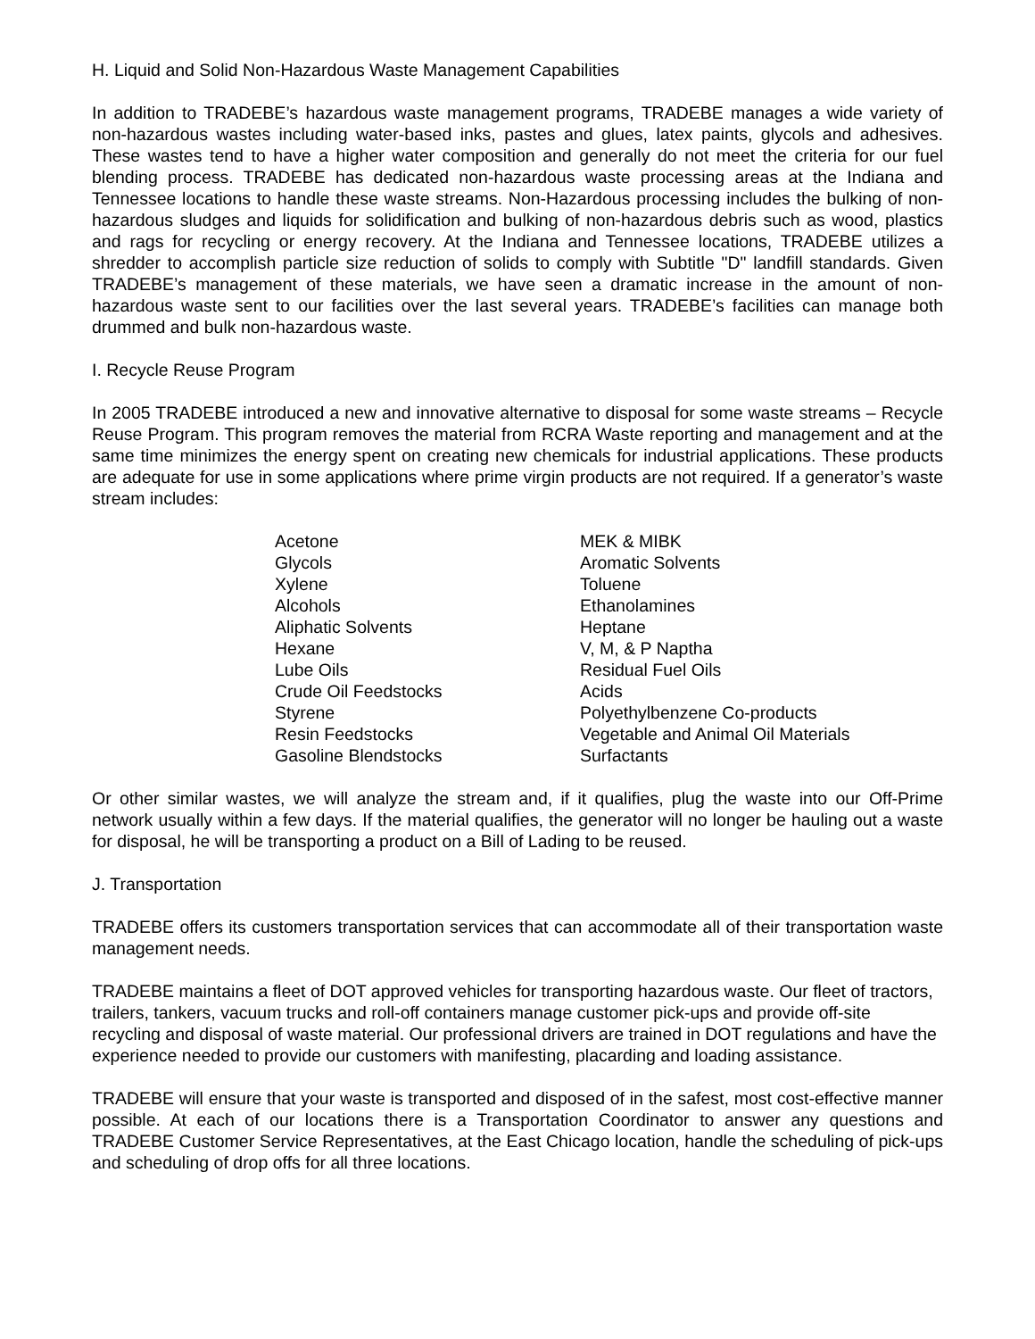H. Liquid and Solid Non-Hazardous Waste Management Capabilities
In addition to TRADEBE’s hazardous waste management programs, TRADEBE manages a wide variety of non-hazardous wastes including water-based inks, pastes and glues, latex paints, glycols and adhesives. These wastes tend to have a higher water composition and generally do not meet the criteria for our fuel blending process. TRADEBE has dedicated non-hazardous waste processing areas at the Indiana and Tennessee locations to handle these waste streams. Non-Hazardous processing includes the bulking of non-hazardous sludges and liquids for solidification and bulking of non-hazardous debris such as wood, plastics and rags for recycling or energy recovery. At the Indiana and Tennessee locations, TRADEBE utilizes a shredder to accomplish particle size reduction of solids to comply with Subtitle "D" landfill standards. Given TRADEBE’s management of these materials, we have seen a dramatic increase in the amount of non-hazardous waste sent to our facilities over the last several years. TRADEBE’s facilities can manage both drummed and bulk non-hazardous waste.
I. Recycle Reuse Program
In 2005 TRADEBE introduced a new and innovative alternative to disposal for some waste streams – Recycle Reuse Program. This program removes the material from RCRA Waste reporting and management and at the same time minimizes the energy spent on creating new chemicals for industrial applications. These products are adequate for use in some applications where prime virgin products are not required. If a generator’s waste stream includes:
| Acetone | MEK & MIBK |
| Glycols | Aromatic Solvents |
| Xylene | Toluene |
| Alcohols | Ethanolamines |
| Aliphatic Solvents | Heptane |
| Hexane | V, M, & P Naptha |
| Lube Oils | Residual Fuel Oils |
| Crude Oil Feedstocks | Acids |
| Styrene | Polyethylbenzene Co-products |
| Resin Feedstocks | Vegetable and Animal Oil Materials |
| Gasoline Blendstocks | Surfactants |
Or other similar wastes, we will analyze the stream and, if it qualifies, plug the waste into our Off-Prime network usually within a few days. If the material qualifies, the generator will no longer be hauling out a waste for disposal, he will be transporting a product on a Bill of Lading to be reused.
J. Transportation
TRADEBE offers its customers transportation services that can accommodate all of their transportation waste management needs.
TRADEBE maintains a fleet of DOT approved vehicles for transporting hazardous waste. Our fleet of tractors, trailers, tankers, vacuum trucks and roll-off containers manage customer pick-ups and provide off-site recycling and disposal of waste material. Our professional drivers are trained in DOT regulations and have the experience needed to provide our customers with manifesting, placarding and loading assistance.
TRADEBE will ensure that your waste is transported and disposed of in the safest, most cost-effective manner possible. At each of our locations there is a Transportation Coordinator to answer any questions and TRADEBE Customer Service Representatives, at the East Chicago location, handle the scheduling of pick-ups and scheduling of drop offs for all three locations.